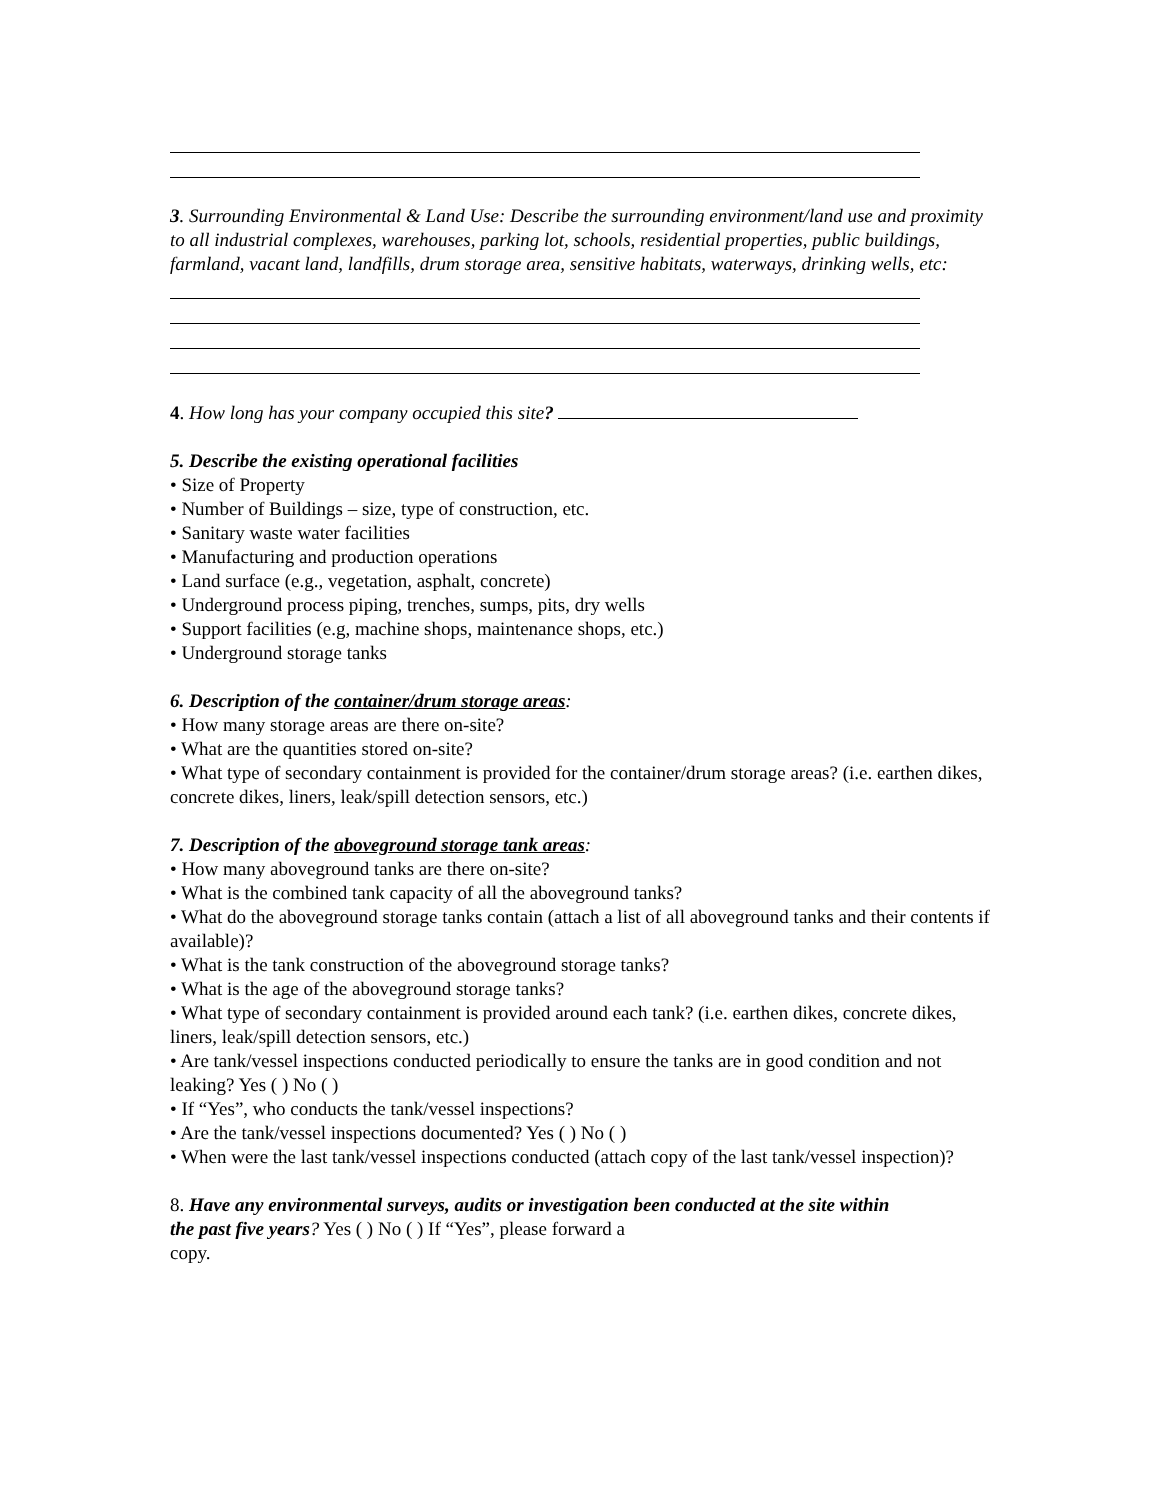3. Surrounding Environmental & Land Use: Describe the surrounding environment/land use and proximity to all industrial complexes, warehouses, parking lot, schools, residential properties, public buildings, farmland, vacant land, landfills, drum storage area, sensitive habitats, waterways, drinking wells, etc:
4. How long has your company occupied this site?
5. Describe the existing operational facilities
• Size of Property
• Number of Buildings – size, type of construction, etc.
• Sanitary waste water facilities
• Manufacturing and production operations
• Land surface (e.g., vegetation, asphalt, concrete)
• Underground process piping, trenches, sumps, pits, dry wells
• Support facilities (e.g, machine shops, maintenance shops, etc.)
• Underground storage tanks
6. Description of the container/drum storage areas:
• How many storage areas are there on-site?
• What are the quantities stored on-site?
• What type of secondary containment is provided for the container/drum storage areas? (i.e. earthen dikes, concrete dikes, liners, leak/spill detection sensors, etc.)
7. Description of the aboveground storage tank areas:
• How many aboveground tanks are there on-site?
• What is the combined tank capacity of all the aboveground tanks?
• What do the aboveground storage tanks contain (attach a list of all aboveground tanks and their contents if available)?
• What is the tank construction of the aboveground storage tanks?
• What is the age of the aboveground storage tanks?
• What type of secondary containment is provided around each tank? (i.e. earthen dikes, concrete dikes, liners, leak/spill detection sensors, etc.)
• Are tank/vessel inspections conducted periodically to ensure the tanks are in good condition and not leaking? Yes ( ) No ( )
• If “Yes”, who conducts the tank/vessel inspections?
• Are the tank/vessel inspections documented? Yes ( ) No ( )
• When were the last tank/vessel inspections conducted (attach copy of the last tank/vessel inspection)?
8. Have any environmental surveys, audits or investigation been conducted at the site within the past five years? Yes ( ) No ( ) If “Yes”, please forward a
copy.